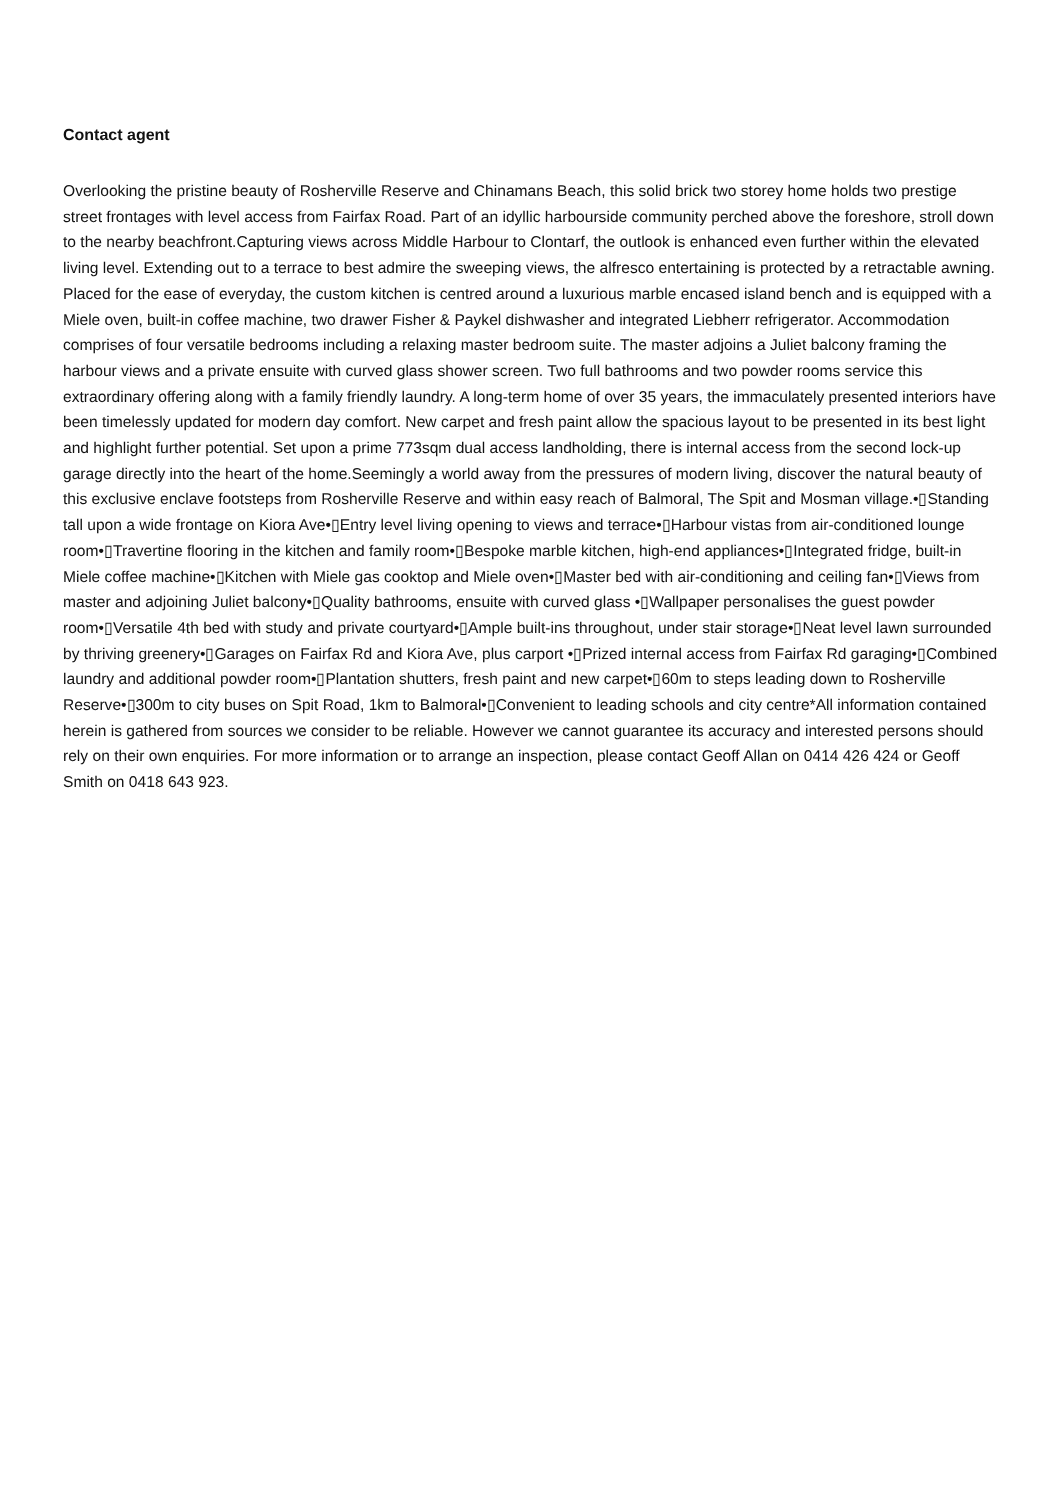Contact agent
Overlooking the pristine beauty of Rosherville Reserve and Chinamans Beach, this solid brick two storey home holds two prestige street frontages with level access from Fairfax Road. Part of an idyllic harbourside community perched above the foreshore, stroll down to the nearby beachfront.Capturing views across Middle Harbour to Clontarf, the outlook is enhanced even further within the elevated living level. Extending out to a terrace to best admire the sweeping views, the alfresco entertaining is protected by a retractable awning. Placed for the ease of everyday, the custom kitchen is centred around a luxurious marble encased island bench and is equipped with a Miele oven, built-in coffee machine, two drawer Fisher & Paykel dishwasher and integrated Liebherr refrigerator. Accommodation comprises of four versatile bedrooms including a relaxing master bedroom suite. The master adjoins a Juliet balcony framing the harbour views and a private ensuite with curved glass shower screen. Two full bathrooms and two powder rooms service this extraordinary offering along with a family friendly laundry. A long-term home of over 35 years, the immaculately presented interiors have been timelessly updated for modern day comfort. New carpet and fresh paint allow the spacious layout to be presented in its best light and highlight further potential. Set upon a prime 773sqm dual access landholding, there is internal access from the second lock-up garage directly into the heart of the home.Seemingly a world away from the pressures of modern living, discover the natural beauty of this exclusive enclave footsteps from Rosherville Reserve and within easy reach of Balmoral, The Spit and Mosman village.•▯Standing tall upon a wide frontage on Kiora Ave•▯Entry level living opening to views and terrace•▯Harbour vistas from air-conditioned lounge room•▯Travertine flooring in the kitchen and family room•▯Bespoke marble kitchen, high-end appliances•▯Integrated fridge, built-in Miele coffee machine•▯Kitchen with Miele gas cooktop and Miele oven•▯Master bed with air-conditioning and ceiling fan•▯Views from master and adjoining Juliet balcony•▯Quality bathrooms, ensuite with curved glass •▯Wallpaper personalises the guest powder room•▯Versatile 4th bed with study and private courtyard•▯Ample built-ins throughout, under stair storage•▯Neat level lawn surrounded by thriving greenery•▯Garages on Fairfax Rd and Kiora Ave, plus carport •▯Prized internal access from Fairfax Rd garaging•▯Combined laundry and additional powder room•▯Plantation shutters, fresh paint and new carpet•▯60m to steps leading down to Rosherville Reserve•▯300m to city buses on Spit Road, 1km to Balmoral•▯Convenient to leading schools and city centre*All information contained herein is gathered from sources we consider to be reliable. However we cannot guarantee its accuracy and interested persons should rely on their own enquiries. For more information or to arrange an inspection, please contact Geoff Allan on 0414 426 424 or Geoff Smith on 0418 643 923.